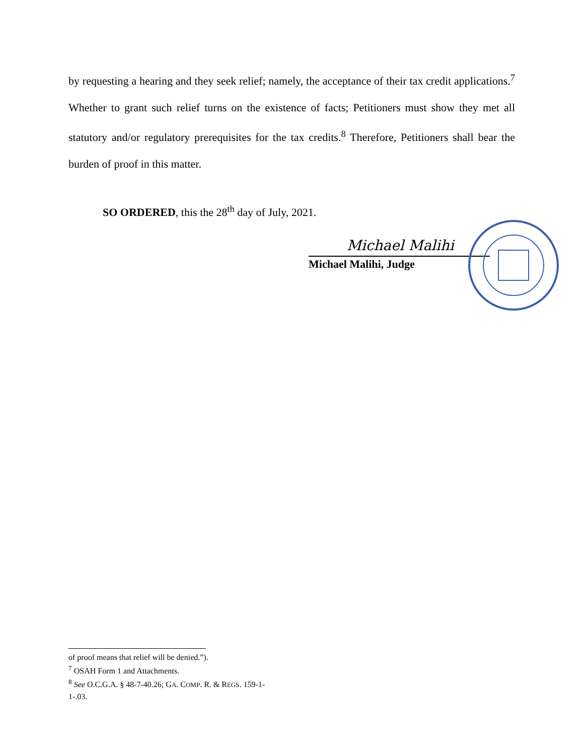by requesting a hearing and they seek relief; namely, the acceptance of their tax credit applications.<sup>7</sup> Whether to grant such relief turns on the existence of facts; Petitioners must show they met all statutory and/or regulatory prerequisites for the tax credits.<sup>8</sup> Therefore, Petitioners shall bear the burden of proof in this matter.
SO ORDERED, this the 28<sup>th</sup> day of July, 2021.
Michael Malihi
Michael Malihi, Judge
of proof means that relief will be denied.”).
<sup>7</sup> OSAH Form 1 and Attachments.
<sup>8</sup> See O.C.G.A. § 48-7-40.26; GA. COMP. R. & REGS. 159-1-1-.03.